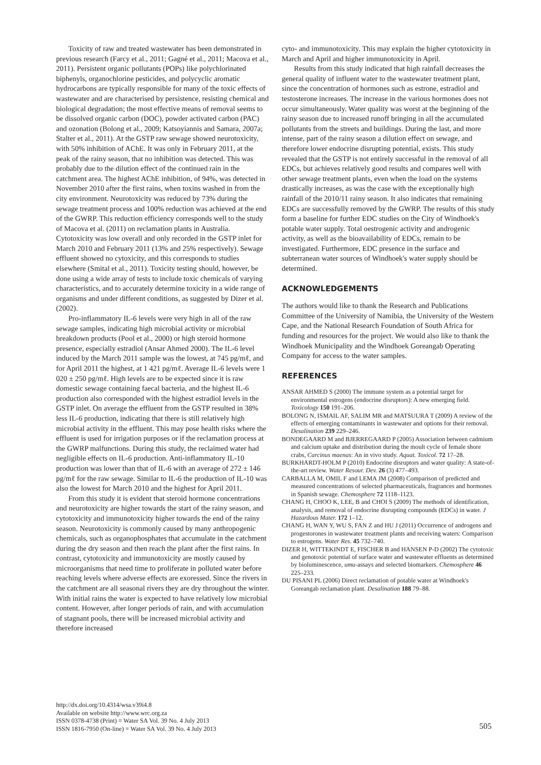Toxicity of raw and treated wastewater has been demonstrated in previous research (Farcy et al., 2011; Gagné et al., 2011; Macova et al., 2011). Persistent organic pollutants (POPs) like polychlorinated biphenyls, organochlorine pesticides, and polycyclic aromatic hydrocarbons are typically responsible for many of the toxic effects of wastewater and are characterised by persistence, resisting chemical and biological degradation; the most effective means of removal seems to be dissolved organic carbon (DOC), powder activated carbon (PAC) and ozonation (Bolong et al., 2009; Katsoyiannis and Samara, 2007a; Stalter et al., 2011). At the GSTP raw sewage showed neurotoxicity, with 50% inhibition of AChE. It was only in February 2011, at the peak of the rainy season, that no inhibition was detected. This was probably due to the dilution effect of the continued rain in the catchment area. The highest AChE inhibition, of 94%, was detected in November 2010 after the first rains, when toxins washed in from the city environment. Neurotoxicity was reduced by 73% during the sewage treatment process and 100% reduction was achieved at the end of the GWRP. This reduction efficiency corresponds well to the study of Macova et al. (2011) on reclamation plants in Australia. Cytotoxicity was low overall and only recorded in the GSTP inlet for March 2010 and February 2011 (13% and 25% respectively). Sewage effluent showed no cytoxicity, and this corresponds to studies elsewhere (Smital et al., 2011). Toxicity testing should, however, be done using a wide array of tests to include toxic chemicals of varying characteristics, and to accurately determine toxicity in a wide range of organisms and under different conditions, as suggested by Dizer et al. (2002).
Pro-inflammatory IL-6 levels were very high in all of the raw sewage samples, indicating high microbial activity or microbial breakdown products (Pool et al., 2000) or high steroid hormone presence, especially estradiol (Ansar Ahmed 2000). The IL-6 level induced by the March 2011 sample was the lowest, at 745 pg/mℓ, and for April 2011 the highest, at 1 421 pg/mℓ. Average IL-6 levels were 1 020 ± 250 pg/mℓ. High levels are to be expected since it is raw domestic sewage containing faecal bacteria, and the highest IL-6 production also corresponded with the highest estradiol levels in the GSTP inlet. On average the effluent from the GSTP resulted in 38% less IL-6 production, indicating that there is still relatively high microbial activity in the effluent. This may pose health risks where the effluent is used for irrigation purposes or if the reclamation process at the GWRP malfunctions. During this study, the reclaimed water had negligible effects on IL-6 production. Anti-inflammatory IL-10 production was lower than that of IL-6 with an average of 272 ± 146 pg/mℓ for the raw sewage. Similar to IL-6 the production of IL-10 was also the lowest for March 2010 and the highest for April 2011.
From this study it is evident that steroid hormone concentrations and neurotoxicity are higher towards the start of the rainy season, and cytotoxicity and immunotoxicity higher towards the end of the rainy season. Neurotoxicity is commonly caused by many anthropogenic chemicals, such as organophosphates that accumulate in the catchment during the dry season and then reach the plant after the first rains. In contrast, cytotoxicity and immunotoxicity are mostly caused by microorganisms that need time to proliferate in polluted water before reaching levels where adverse effects are exoressed. Since the rivers in the catchment are all seasonal rivers they are dry throughout the winter. With initial rains the water is expected to have relatively low microbial content. However, after longer periods of rain, and with accumulation of stagnant pools, there will be increased microbial activity and therefore increased
cyto- and immunotoxicity. This may explain the higher cytotoxicity in March and April and higher immunotoxicity in April.
Results from this study indicated that high rainfall decreases the general quality of influent water to the wastewater treatment plant, since the concentration of hormones such as estrone, estradiol and testosterone increases. The increase in the various hormones does not occur simultaneously. Water quality was worst at the beginning of the rainy season due to increased runoff bringing in all the accumulated pollutants from the streets and buildings. During the last, and more intense, part of the rainy season a dilution effect on sewage, and therefore lower endocrine disrupting potential, exists. This study revealed that the GSTP is not entirely successful in the removal of all EDCs, but achieves relatively good results and compares well with other sewage treatment plants, even when the load on the systems drastically increases, as was the case with the exceptionally high rainfall of the 2010/11 rainy season. It also indicates that remaining EDCs are successfully removed by the GWRP. The results of this study form a baseline for further EDC studies on the City of Windhoek's potable water supply. Total oestrogenic activity and androgenic activity, as well as the bioavailability of EDCs, remain to be investigated. Furthermore, EDC presence in the surface and subterranean water sources of Windhoek's water supply should be determined.
ACKNOWLEDGEMENTS
The authors would like to thank the Research and Publications Committee of the University of Namibia, the University of the Western Cape, and the National Research Foundation of South Africa for funding and resources for the project. We would also like to thank the Windhoek Municipality and the Windhoek Goreangab Operating Company for access to the water samples.
REFERENCES
ANSAR AHMED S (2000) The immune system as a potential target for environmental estrogens (endocrine disruptors): A new emerging field. Toxicology 150 191–206.
BOLONG N, ISMAIL AF, SALIM MR and MATSUURA T (2009) A review of the effects of emerging contaminants in wastewater and options for their removal. Desalination 239 229–246.
BONDEGAARD M and BJERREGAARD P (2005) Association between cadmium and calcium uptake and distribution during the moult cycle of female shore crabs, Carcinus maenas: An in vivo study. Aquat. Toxicol. 72 17–28.
BURKHARDT-HOLM P (2010) Endocrine disruptors and water quality: A state-of-the-art review. Water Resour. Dev. 26 (3) 477–493.
CARBALLA M, OMIL F and LEMA JM (2008) Comparison of predicted and measured concentrations of selected pharmaceuticals, fragrances and hormones in Spanish sewage. Chemosphere 72 1118–1123.
CHANG H, CHOO K, LEE, B and CHOI S (2009) The methods of identification, analysis, and removal of endocrine disrupting compounds (EDCs) in water. J Hazardous Mater. 172 1–12.
CHANG H, WAN Y, WU S, FAN Z and HU J (2011) Occurrence of androgens and progestorones in wastewater treatment plants and receiving waters: Comparison to estrogens. Water Res. 45 732–740.
DIZER H, WITTEKINDT E, FISCHER B and HANSEN P-D (2002) The cytotoxic and genotoxic potential of surface water and wastewater effluents as determined by bioluminescence, umu-assays and selected biomarkers. Chemosphere 46 225–233.
DU PISANI PL (2006) Direct reclamation of potable water at Windhoek's Goreangab reclamation plant. Desalination 188 79–88.
http://dx.doi.org/10.4314/wsa.v39i4.8
Available on website http://www.wrc.org.za
ISSN 0378-4738 (Print) = Water SA Vol. 39 No. 4 July 2013
ISSN 1816-7950 (On-line) = Water SA Vol. 39 No. 4 July 2013
505